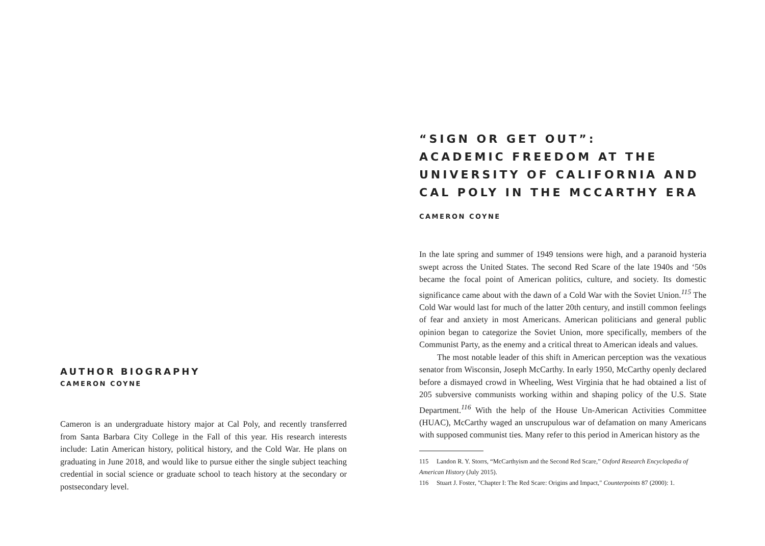AUTHOR BIOGRAPHY
CAMERON COYNE
Cameron is an undergraduate history major at Cal Poly, and recently transferred from Santa Barbara City College in the Fall of this year. His research interests include: Latin American history, political history, and the Cold War. He plans on graduating in June 2018, and would like to pursue either the single subject teaching credential in social science or graduate school to teach history at the secondary or postsecondary level.
“SIGN OR GET OUT”:
ACADEMIC FREEDOM AT THE UNIVERSITY OF CALIFORNIA AND CAL POLY IN THE MCCARTHY ERA
CAMERON COYNE
In the late spring and summer of 1949 tensions were high, and a paranoid hysteria swept across the United States. The second Red Scare of the late 1940s and ‘50s became the focal point of American politics, culture, and society. Its domestic significance came about with the dawn of a Cold War with the Soviet Union.<sup>115</sup> The Cold War would last for much of the latter 20th century, and instill common feelings of fear and anxiety in most Americans. American politicians and general public opinion began to categorize the Soviet Union, more specifically, members of the Communist Party, as the enemy and a critical threat to American ideals and values.
The most notable leader of this shift in American perception was the vexatious senator from Wisconsin, Joseph McCarthy. In early 1950, McCarthy openly declared before a dismayed crowd in Wheeling, West Virginia that he had obtained a list of 205 subversive communists working within and shaping policy of the U.S. State Department.<sup>116</sup> With the help of the House Un-American Activities Committee (HUAC), McCarthy waged an unscrupulous war of defamation on many Americans with supposed communist ties. Many refer to this period in American history as the
115 Landon R. Y. Storrs, “McCarthyism and the Second Red Scare,” Oxford Research Encyclopedia of American History (July 2015).
116 Stuart J. Foster, "Chapter I: The Red Scare: Origins and Impact," Counterpoints 87 (2000): 1.